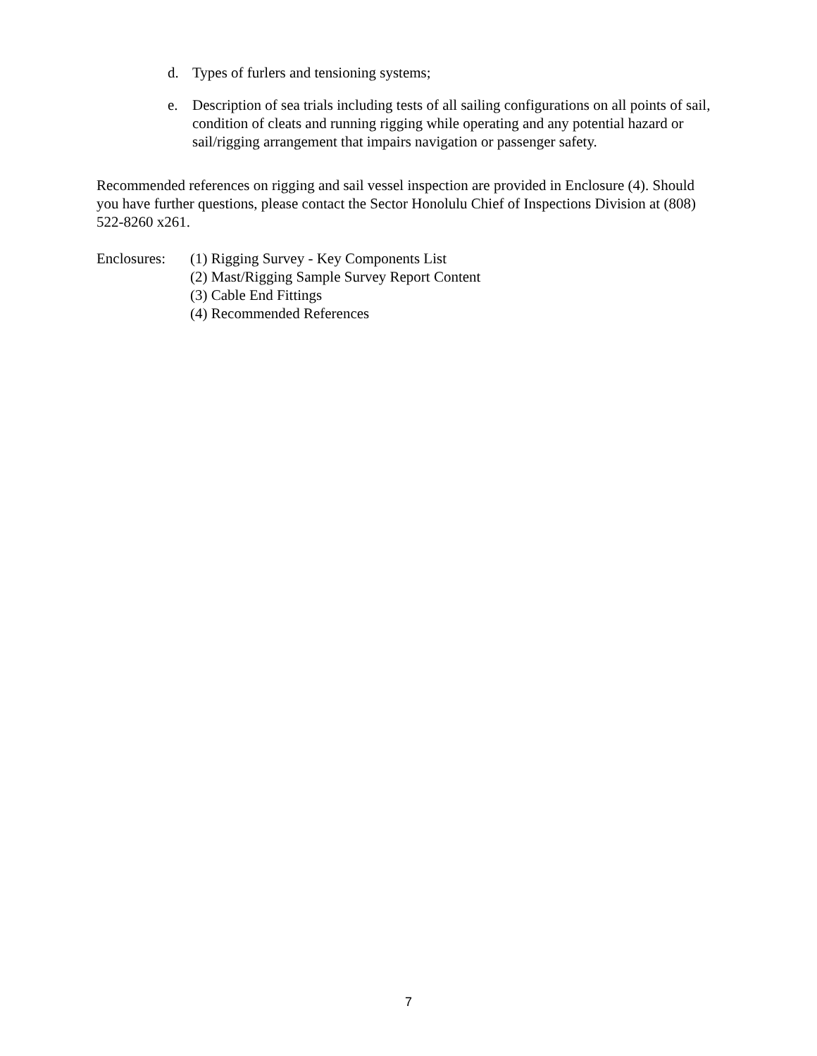d. Types of furlers and tensioning systems;
e. Description of sea trials including tests of all sailing configurations on all points of sail, condition of cleats and running rigging while operating and any potential hazard or sail/rigging arrangement that impairs navigation or passenger safety.
Recommended references on rigging and sail vessel inspection are provided in Enclosure (4). Should you have further questions, please contact the Sector Honolulu Chief of Inspections Division at (808) 522-8260 x261.
Enclosures:
(1) Rigging Survey - Key Components List
(2) Mast/Rigging Sample Survey Report Content
(3) Cable End Fittings
(4) Recommended References
7